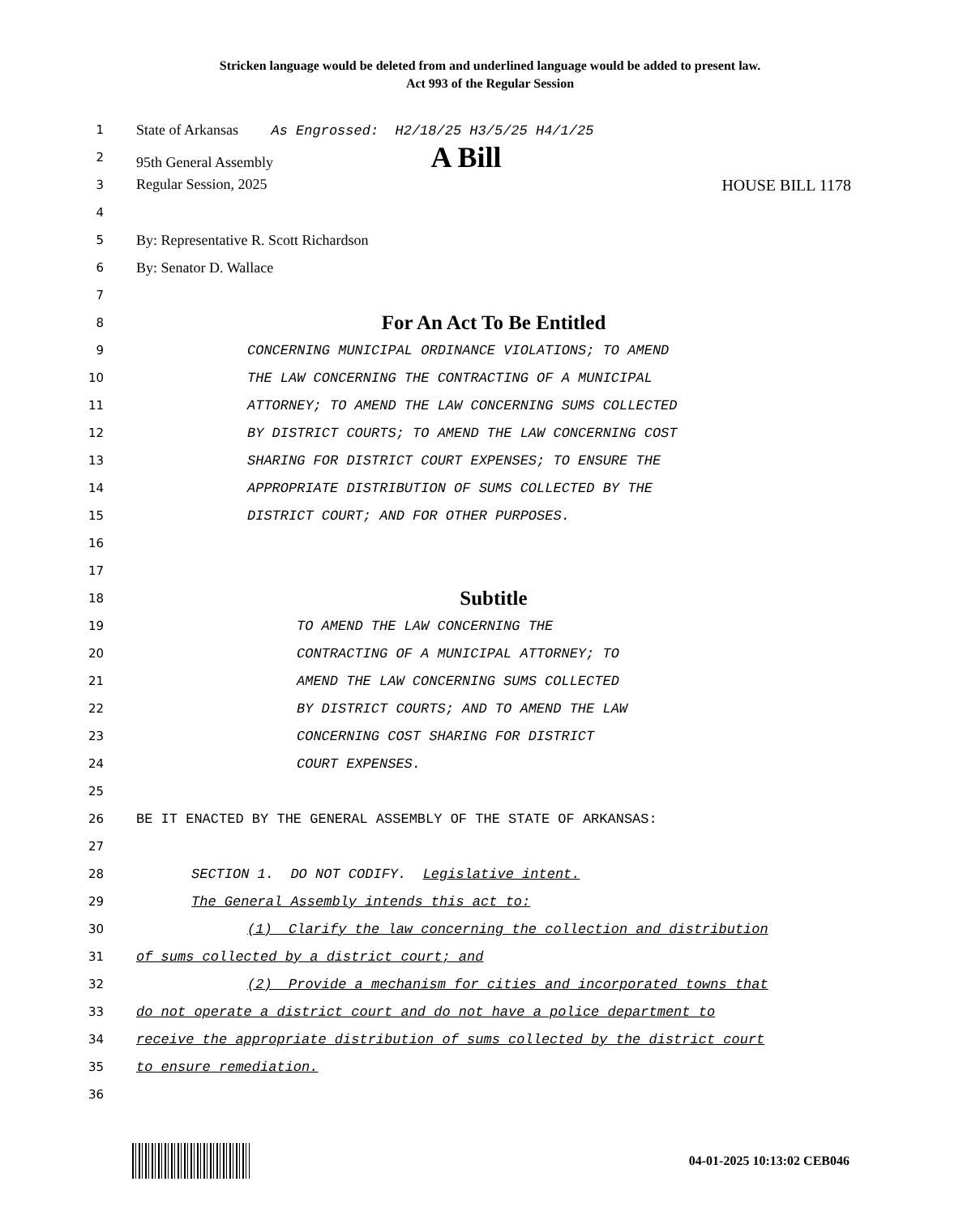Stricken language would be deleted from and underlined language would be added to present law.
Act 993 of the Regular Session
1 State of Arkansas As Engrossed: H2/18/25 H3/5/25 H4/1/25
2 95th General Assembly A Bill
3 Regular Session, 2025 HOUSE BILL 1178
4
5 By: Representative R. Scott Richardson
6 By: Senator D. Wallace
7
8 For An Act To Be Entitled
9 CONCERNING MUNICIPAL ORDINANCE VIOLATIONS; TO AMEND
10 THE LAW CONCERNING THE CONTRACTING OF A MUNICIPAL
11 ATTORNEY; TO AMEND THE LAW CONCERNING SUMS COLLECTED
12 BY DISTRICT COURTS; TO AMEND THE LAW CONCERNING COST
13 SHARING FOR DISTRICT COURT EXPENSES; TO ENSURE THE
14 APPROPRIATE DISTRIBUTION OF SUMS COLLECTED BY THE
15 DISTRICT COURT; AND FOR OTHER PURPOSES.
16
17
18 Subtitle
19 TO AMEND THE LAW CONCERNING THE
20 CONTRACTING OF A MUNICIPAL ATTORNEY; TO
21 AMEND THE LAW CONCERNING SUMS COLLECTED
22 BY DISTRICT COURTS; AND TO AMEND THE LAW
23 CONCERNING COST SHARING FOR DISTRICT
24 COURT EXPENSES.
25
26 BE IT ENACTED BY THE GENERAL ASSEMBLY OF THE STATE OF ARKANSAS:
27
28 SECTION 1. DO NOT CODIFY. Legislative intent.
29 The General Assembly intends this act to:
30 (1) Clarify the law concerning the collection and distribution
31 of sums collected by a district court; and
32 (2) Provide a mechanism for cities and incorporated towns that
33 do not operate a district court and do not have a police department to
34 receive the appropriate distribution of sums collected by the district court
35 to ensure remediation.
36
04-01-2025 10:13:02 CEB046